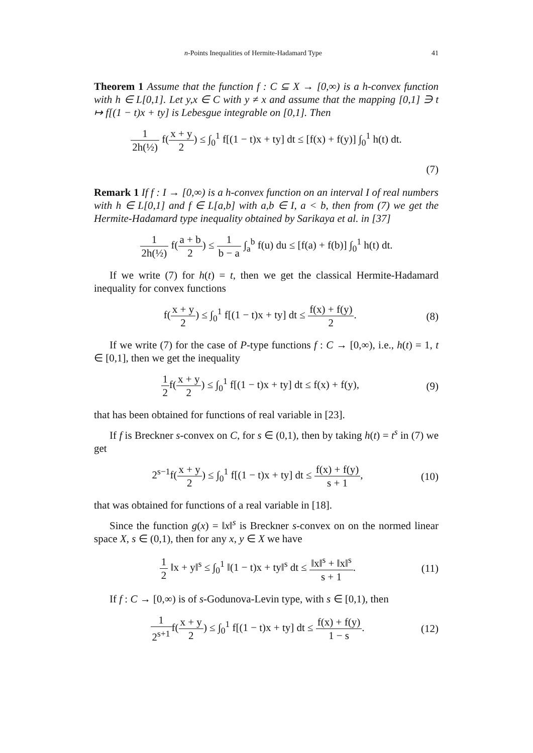n-Points Inequalities of Hermite-Hadamard Type 41
Theorem 1 Assume that the function f : C ⊆ X → [0,∞) is a h-convex function with h ∈ L[0,1]. Let y,x ∈ C with y ≠ x and assume that the mapping [0,1] ∋ t ↦ f[(1 − t)x + ty] is Lebesgue integrable on [0,1]. Then
1 2h(½) f(x + y 2) ≤ ∫<sub>0</sub><sup>1</sup> f[(1 − t)x + ty] dt ≤ [f(x) + f(y)] ∫<sub>0</sub><sup>1</sup> h(t) dt.
(7)
Remark 1 If f : I → [0,∞) is a h-convex function on an interval I of real numbers with h ∈ L[0,1] and f ∈ L[a,b] with a,b ∈ I, a < b, then from (7) we get the Hermite-Hadamard type inequality obtained by Sarikaya et al. in [37]
1 2h(½) f(a + b 2) ≤ 1 b − a ∫<sub>a</sub><sup>b</sup> f(u) du ≤ [f(a) + f(b)] ∫<sub>0</sub><sup>1</sup> h(t) dt.
If we write (7) for h(t) = t, then we get the classical Hermite-Hadamard inequality for convex functions
f(x + y 2) ≤ ∫<sub>0</sub><sup>1</sup> f[(1 − t)x + ty] dt ≤ f(x) + f(y) 2. (8)
If we write (7) for the case of P-type functions f : C → [0,∞), i.e., h(t) = 1, t ∈ [0,1], then we get the inequality
1 2f(x + y 2) ≤ ∫<sub>0</sub><sup>1</sup> f[(1 − t)x + ty] dt ≤ f(x) + f(y), (9)
that has been obtained for functions of real variable in [23].
If f is Breckner s-convex on C, for s ∈ (0,1), then by taking h(t) = t<sup>s</sup> in (7) we get
2<sup>s−1</sup>f(x + y 2) ≤ ∫<sub>0</sub><sup>1</sup> f[(1 − t)x + ty] dt ≤ f(x) + f(y) s + 1, (10)
that was obtained for functions of a real variable in [18].
Since the function g(x) = ‖x‖<sup>s</sup> is Breckner s-convex on on the normed linear space X, s ∈ (0,1), then for any x, y ∈ X we have
1 2 ‖x + y‖<sup>s</sup> ≤ ∫<sub>0</sub><sup>1</sup> ‖(1 − t)x + ty‖<sup>s</sup> dt ≤ ‖x‖<sup>s</sup> + ‖x‖<sup>s</sup> s + 1. (11)
If f : C → [0,∞) is of s-Godunova-Levin type, with s ∈ [0,1), then
1 2<sup>s+1</sup>f(x + y 2) ≤ ∫<sub>0</sub><sup>1</sup> f[(1 − t)x + ty] dt ≤ f(x) + f(y) 1 − s. (12)